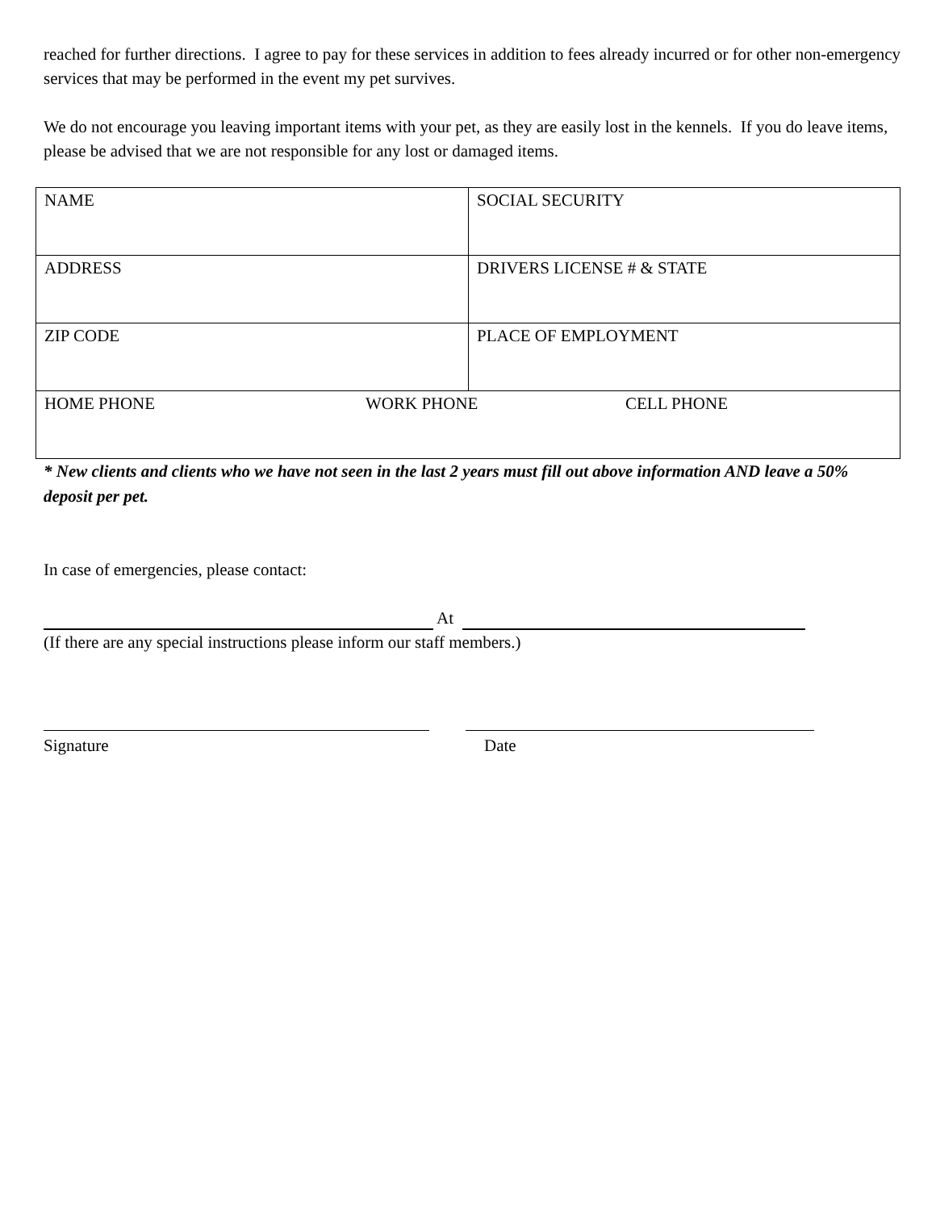reached for further directions. I agree to pay for these services in addition to fees already incurred or for other non-emergency services that may be performed in the event my pet survives.
We do not encourage you leaving important items with your pet, as they are easily lost in the kennels. If you do leave items, please be advised that we are not responsible for any lost or damaged items.
| NAME | SOCIAL SECURITY |
| ADDRESS | DRIVERS LICENSE # & STATE |
| ZIP CODE | PLACE OF EMPLOYMENT |
| HOME PHONE WORK PHONE CELL PHONE | |
* New clients and clients who we have not seen in the last 2 years must fill out above information AND leave a 50% deposit per pet.
In case of emergencies, please contact:
At
(If there are any special instructions please inform our staff members.)
Signature Date